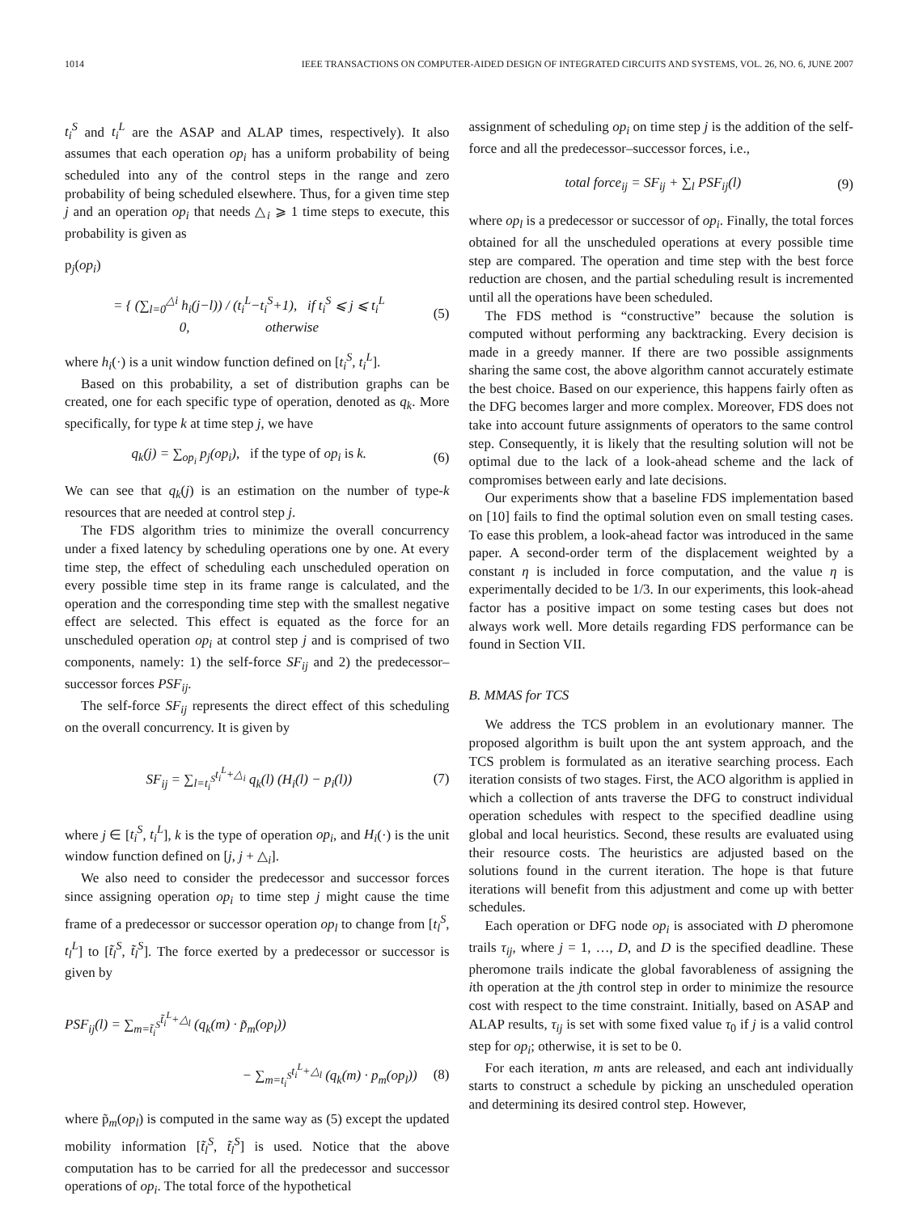1014 IEEE TRANSACTIONS ON COMPUTER-AIDED DESIGN OF INTEGRATED CIRCUITS AND SYSTEMS, VOL. 26, NO. 6, JUNE 2007
t<sub>i</sub><sup>S</sup> and t<sub>i</sub><sup>L</sup> are the ASAP and ALAP times, respectively). It also assumes that each operation op<sub>i</sub> has a uniform probability of being scheduled into any of the control steps in the range and zero probability of being scheduled elsewhere. Thus, for a given time step j and an operation op<sub>i</sub> that needs △<sub>i</sub> ⩾ 1 time steps to execute, this probability is given as
p<sub>j</sub>(op<sub>i</sub>)
= { (∑<sub>l=0</sub><sup>△i</sup> h<sub>i</sub>(j−l)) / (t<sub>i</sub><sup>L</sup>−t<sub>i</sub><sup>S</sup>+1), if t<sub>i</sub><sup>S</sup> ⩽ j ⩽ t<sub>i</sub><sup>L</sup>
0, otherwise (5)
where h<sub>i</sub>(·) is a unit window function defined on [t<sub>i</sub><sup>S</sup>, t<sub>i</sub><sup>L</sup>].
Based on this probability, a set of distribution graphs can be created, one for each specific type of operation, denoted as q<sub>k</sub>. More specifically, for type k at time step j, we have
q<sub>k</sub>(j) = ∑<sub>op<sub>i</sub></sub> p<sub>j</sub>(op<sub>i</sub>), if the type of op<sub>i</sub> is k. (6)
We can see that q<sub>k</sub>(j) is an estimation on the number of type-k resources that are needed at control step j.
The FDS algorithm tries to minimize the overall concurrency under a fixed latency by scheduling operations one by one. At every time step, the effect of scheduling each unscheduled operation on every possible time step in its frame range is calculated, and the operation and the corresponding time step with the smallest negative effect are selected. This effect is equated as the force for an unscheduled operation op<sub>i</sub> at control step j and is comprised of two components, namely: 1) the self-force SF<sub>ij</sub> and 2) the predecessor–successor forces PSF<sub>ij</sub>.
The self-force SF<sub>ij</sub> represents the direct effect of this scheduling on the overall concurrency. It is given by
SF<sub>ij</sub> = ∑<sub>l=t<sub>i</sub><sup>S</sup></sub><sup>t<sub>i</sub><sup>L</sup>+△<sub>i</sub></sup> q<sub>k</sub>(l) (H<sub>i</sub>(l) − p<sub>i</sub>(l)) (7)
where j ∈ [t<sub>i</sub><sup>S</sup>, t<sub>i</sub><sup>L</sup>], k is the type of operation op<sub>i</sub>, and H<sub>i</sub>(·) is the unit window function defined on [j, j + △<sub>i</sub>].
We also need to consider the predecessor and successor forces since assigning operation op<sub>i</sub> to time step j might cause the time frame of a predecessor or successor operation op<sub>l</sub> to change from [t<sub>l</sub><sup>S</sup>, t<sub>l</sub><sup>L</sup>] to [t̃<sub>l</sub><sup>S</sup>, t̃<sub>l</sub><sup>S</sup>]. The force exerted by a predecessor or successor is given by
PSF<sub>ij</sub>(l) = ∑<sub>m=t̃<sub>i</sub><sup>S</sup></sub><sup>t̃<sub>i</sub><sup>L</sup>+△<sub>l</sub></sup> (q<sub>k</sub>(m) · p̃<sub>m</sub>(op<sub>l</sub>))
− ∑<sub>m=t<sub>i</sub><sup>S</sup></sub><sup>t<sub>i</sub><sup>L</sup>+△<sub>l</sub></sup> (q<sub>k</sub>(m) · p<sub>m</sub>(op<sub>l</sub>)) (8)
where p̃<sub>m</sub>(op<sub>l</sub>) is computed in the same way as (5) except the updated mobility information [t̃<sub>l</sub><sup>S</sup>, t̃<sub>l</sub><sup>S</sup>] is used. Notice that the above computation has to be carried for all the predecessor and successor operations of op<sub>i</sub>. The total force of the hypothetical
assignment of scheduling op<sub>i</sub> on time step j is the addition of the self-force and all the predecessor–successor forces, i.e.,
total force<sub>ij</sub> = SF<sub>ij</sub> + ∑<sub>l</sub> PSF<sub>ij</sub>(l) (9)
where op<sub>l</sub> is a predecessor or successor of op<sub>i</sub>. Finally, the total forces obtained for all the unscheduled operations at every possible time step are compared. The operation and time step with the best force reduction are chosen, and the partial scheduling result is incremented until all the operations have been scheduled.
The FDS method is “constructive” because the solution is computed without performing any backtracking. Every decision is made in a greedy manner. If there are two possible assignments sharing the same cost, the above algorithm cannot accurately estimate the best choice. Based on our experience, this happens fairly often as the DFG becomes larger and more complex. Moreover, FDS does not take into account future assignments of operators to the same control step. Consequently, it is likely that the resulting solution will not be optimal due to the lack of a look-ahead scheme and the lack of compromises between early and late decisions.
Our experiments show that a baseline FDS implementation based on [10] fails to find the optimal solution even on small testing cases. To ease this problem, a look-ahead factor was introduced in the same paper. A second-order term of the displacement weighted by a constant η is included in force computation, and the value η is experimentally decided to be 1/3. In our experiments, this look-ahead factor has a positive impact on some testing cases but does not always work well. More details regarding FDS performance can be found in Section VII.
B. MMAS for TCS
We address the TCS problem in an evolutionary manner. The proposed algorithm is built upon the ant system approach, and the TCS problem is formulated as an iterative searching process. Each iteration consists of two stages. First, the ACO algorithm is applied in which a collection of ants traverse the DFG to construct individual operation schedules with respect to the specified deadline using global and local heuristics. Second, these results are evaluated using their resource costs. The heuristics are adjusted based on the solutions found in the current iteration. The hope is that future iterations will benefit from this adjustment and come up with better schedules.
Each operation or DFG node op<sub>i</sub> is associated with D pheromone trails τ<sub>ij</sub>, where j = 1, …, D, and D is the specified deadline. These pheromone trails indicate the global favorableness of assigning the ith operation at the jth control step in order to minimize the resource cost with respect to the time constraint. Initially, based on ASAP and ALAP results, τ<sub>ij</sub> is set with some fixed value τ<sub>0</sub> if j is a valid control step for op<sub>i</sub>; otherwise, it is set to be 0.
For each iteration, m ants are released, and each ant individually starts to construct a schedule by picking an unscheduled operation and determining its desired control step. However,